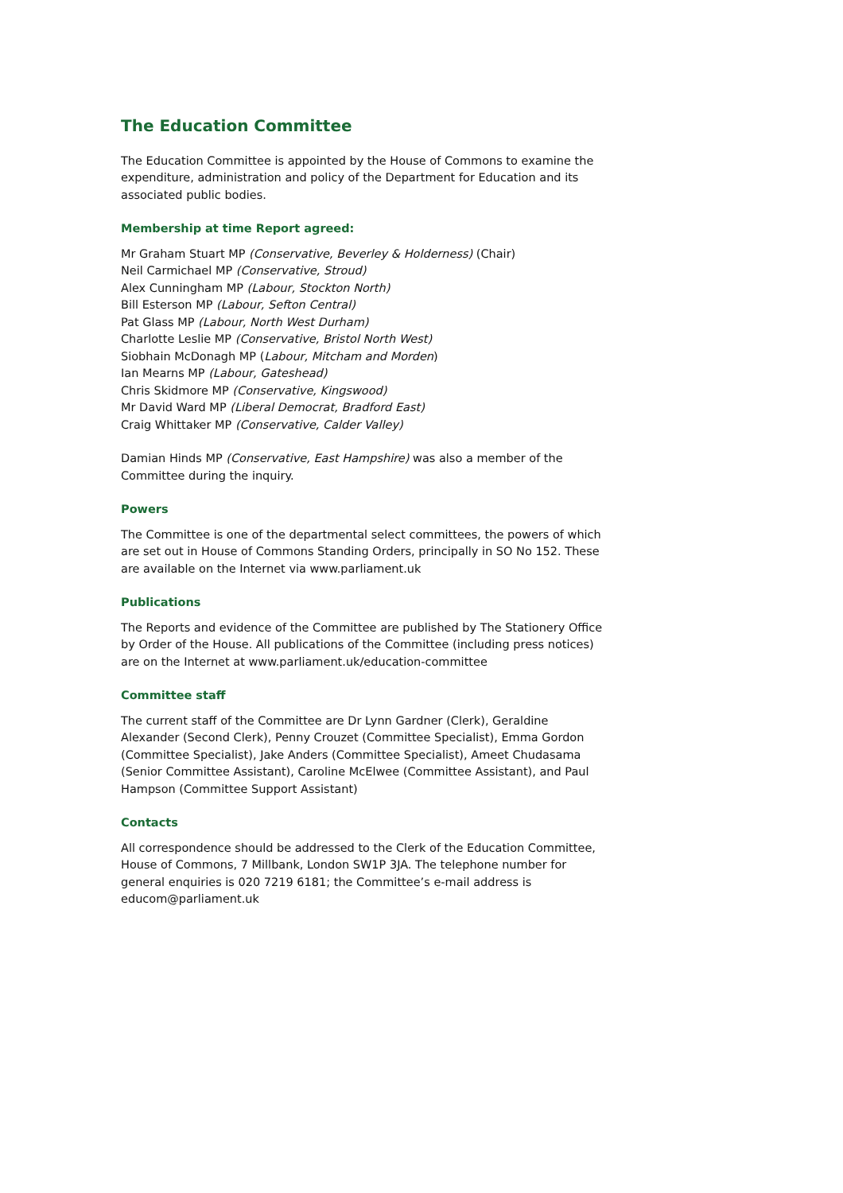The Education Committee
The Education Committee is appointed by the House of Commons to examine the expenditure, administration and policy of the Department for Education and its associated public bodies.
Membership at time Report agreed:
Mr Graham Stuart MP (Conservative, Beverley & Holderness) (Chair)
Neil Carmichael MP (Conservative, Stroud)
Alex Cunningham MP (Labour, Stockton North)
Bill Esterson MP (Labour, Sefton Central)
Pat Glass MP (Labour, North West Durham)
Charlotte Leslie MP (Conservative, Bristol North West)
Siobhain McDonagh MP (Labour, Mitcham and Morden)
Ian Mearns MP (Labour, Gateshead)
Chris Skidmore MP (Conservative, Kingswood)
Mr David Ward MP (Liberal Democrat, Bradford East)
Craig Whittaker MP (Conservative, Calder Valley)
Damian Hinds MP (Conservative, East Hampshire) was also a member of the Committee during the inquiry.
Powers
The Committee is one of the departmental select committees, the powers of which are set out in House of Commons Standing Orders, principally in SO No 152. These are available on the Internet via www.parliament.uk
Publications
The Reports and evidence of the Committee are published by The Stationery Office by Order of the House. All publications of the Committee (including press notices) are on the Internet at www.parliament.uk/education-committee
Committee staff
The current staff of the Committee are Dr Lynn Gardner (Clerk), Geraldine Alexander (Second Clerk), Penny Crouzet (Committee Specialist), Emma Gordon (Committee Specialist), Jake Anders (Committee Specialist), Ameet Chudasama (Senior Committee Assistant), Caroline McElwee (Committee Assistant), and Paul Hampson (Committee Support Assistant)
Contacts
All correspondence should be addressed to the Clerk of the Education Committee, House of Commons, 7 Millbank, London SW1P 3JA. The telephone number for general enquiries is 020 7219 6181; the Committee’s e-mail address is educom@parliament.uk